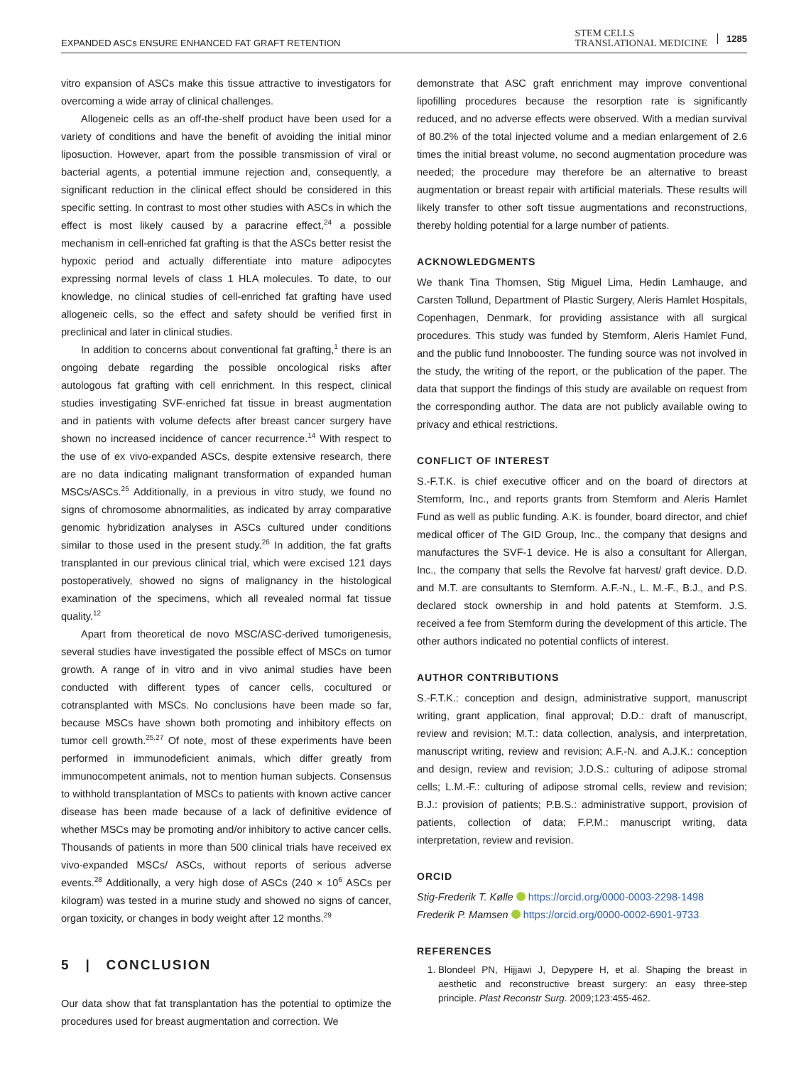EXPANDED ASCs ENSURE ENHANCED FAT GRAFT RETENTION STEM CELLS
TRANSLATIONAL MEDICINE 1285
vitro expansion of ASCs make this tissue attractive to investigators for overcoming a wide array of clinical challenges.
Allogeneic cells as an off-the-shelf product have been used for a variety of conditions and have the benefit of avoiding the initial minor liposuction. However, apart from the possible transmission of viral or bacterial agents, a potential immune rejection and, consequently, a significant reduction in the clinical effect should be considered in this specific setting. In contrast to most other studies with ASCs in which the effect is most likely caused by a paracrine effect,<sup>24</sup> a possible mechanism in cell-enriched fat grafting is that the ASCs better resist the hypoxic period and actually differentiate into mature adipocytes expressing normal levels of class 1 HLA molecules. To date, to our knowledge, no clinical studies of cell-enriched fat grafting have used allogeneic cells, so the effect and safety should be verified first in preclinical and later in clinical studies.
In addition to concerns about conventional fat grafting,<sup>1</sup> there is an ongoing debate regarding the possible oncological risks after autologous fat grafting with cell enrichment. In this respect, clinical studies investigating SVF-enriched fat tissue in breast augmentation and in patients with volume defects after breast cancer surgery have shown no increased incidence of cancer recurrence.<sup>14</sup> With respect to the use of ex vivo-expanded ASCs, despite extensive research, there are no data indicating malignant transformation of expanded human MSCs/ASCs.<sup>25</sup> Additionally, in a previous in vitro study, we found no signs of chromosome abnormalities, as indicated by array comparative genomic hybridization analyses in ASCs cultured under conditions similar to those used in the present study.<sup>26</sup> In addition, the fat grafts transplanted in our previous clinical trial, which were excised 121 days postoperatively, showed no signs of malignancy in the histological examination of the specimens, which all revealed normal fat tissue quality.<sup>12</sup>
Apart from theoretical de novo MSC/ASC-derived tumorigenesis, several studies have investigated the possible effect of MSCs on tumor growth. A range of in vitro and in vivo animal studies have been conducted with different types of cancer cells, cocultured or cotransplanted with MSCs. No conclusions have been made so far, because MSCs have shown both promoting and inhibitory effects on tumor cell growth.<sup>25,27</sup> Of note, most of these experiments have been performed in immunodeficient animals, which differ greatly from immunocompetent animals, not to mention human subjects. Consensus to withhold transplantation of MSCs to patients with known active cancer disease has been made because of a lack of definitive evidence of whether MSCs may be promoting and/or inhibitory to active cancer cells. Thousands of patients in more than 500 clinical trials have received ex vivo-expanded MSCs/ ASCs, without reports of serious adverse events.<sup>28</sup> Additionally, a very high dose of ASCs (240 × 10<sup>6</sup> ASCs per kilogram) was tested in a murine study and showed no signs of cancer, organ toxicity, or changes in body weight after 12 months.<sup>29</sup>
5 | CONCLUSION
Our data show that fat transplantation has the potential to optimize the procedures used for breast augmentation and correction. We
demonstrate that ASC graft enrichment may improve conventional lipofilling procedures because the resorption rate is significantly reduced, and no adverse effects were observed. With a median survival of 80.2% of the total injected volume and a median enlargement of 2.6 times the initial breast volume, no second augmentation procedure was needed; the procedure may therefore be an alternative to breast augmentation or breast repair with artificial materials. These results will likely transfer to other soft tissue augmentations and reconstructions, thereby holding potential for a large number of patients.
ACKNOWLEDGMENTS
We thank Tina Thomsen, Stig Miguel Lima, Hedin Lamhauge, and Carsten Tollund, Department of Plastic Surgery, Aleris Hamlet Hospitals, Copenhagen, Denmark, for providing assistance with all surgical procedures. This study was funded by Stemform, Aleris Hamlet Fund, and the public fund Innobooster. The funding source was not involved in the study, the writing of the report, or the publication of the paper. The data that support the findings of this study are available on request from the corresponding author. The data are not publicly available owing to privacy and ethical restrictions.
CONFLICT OF INTEREST
S.-F.T.K. is chief executive officer and on the board of directors at Stemform, Inc., and reports grants from Stemform and Aleris Hamlet Fund as well as public funding. A.K. is founder, board director, and chief medical officer of The GID Group, Inc., the company that designs and manufactures the SVF-1 device. He is also a consultant for Allergan, Inc., the company that sells the Revolve fat harvest/ graft device. D.D. and M.T. are consultants to Stemform. A.F.-N., L. M.-F., B.J., and P.S. declared stock ownership in and hold patents at Stemform. J.S. received a fee from Stemform during the development of this article. The other authors indicated no potential conflicts of interest.
AUTHOR CONTRIBUTIONS
S.-F.T.K.: conception and design, administrative support, manuscript writing, grant application, final approval; D.D.: draft of manuscript, review and revision; M.T.: data collection, analysis, and interpretation, manuscript writing, review and revision; A.F.-N. and A.J.K.: conception and design, review and revision; J.D.S.: culturing of adipose stromal cells; L.M.-F.: culturing of adipose stromal cells, review and revision; B.J.: provision of patients; P.B.S.: administrative support, provision of patients, collection of data; F.P.M.: manuscript writing, data interpretation, review and revision.
ORCID
Stig-Frederik T. Kølle https://orcid.org/0000-0003-2298-1498
Frederik P. Mamsen https://orcid.org/0000-0002-6901-9733
REFERENCES
1. Blondeel PN, Hijjawi J, Depypere H, et al. Shaping the breast in aesthetic and reconstructive breast surgery: an easy three-step principle. Plast Reconstr Surg. 2009;123:455-462.